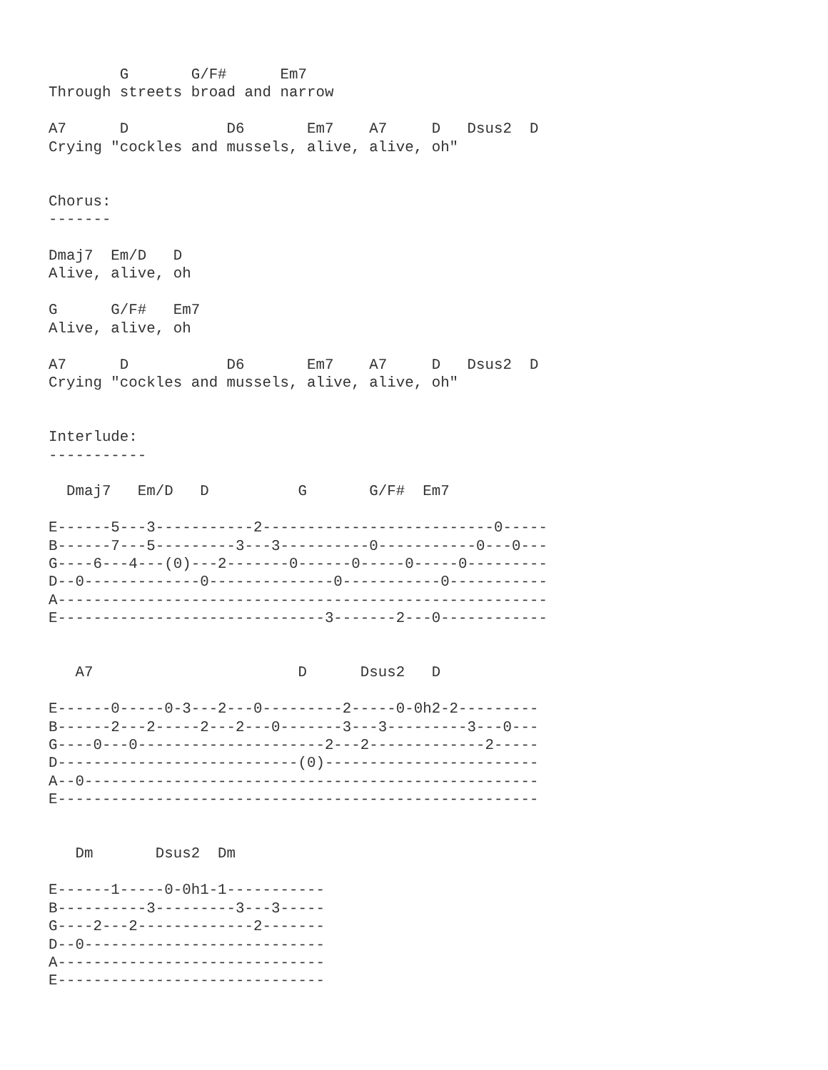G       G/F#      Em7
Through streets broad and narrow

A7      D           D6       Em7    A7     D   Dsus2  D
Crying "cockles and mussels, alive, alive, oh"


Chorus:
-------

Dmaj7  Em/D   D
Alive, alive, oh

G      G/F#   Em7
Alive, alive, oh

A7      D           D6       Em7    A7     D   Dsus2  D
Crying "cockles and mussels, alive, alive, oh"


Interlude:
-----------

  Dmaj7   Em/D   D          G       G/F#  Em7

E------5---3-----------2--------------------------0-----
B------7---5---------3---3----------0-----------0---0---
G----6---4---(0)---2-------0------0-----0-----0---------
D--0-------------0--------------0-----------0-----------
A-------------------------------------------------------
E------------------------------3-------2---0------------


   A7                       D      Dsus2   D

E------0-----0-3---2---0---------2-----0-0h2-2---------
B------2---2-----2---2---0-------3---3---------3---0---
G----0---0---------------------2---2-------------2-----
D---------------------------(0)------------------------
A--0---------------------------------------------------
E------------------------------------------------------


   Dm       Dsus2  Dm

E------1-----0-0h1-1-----------
B----------3---------3---3-----
G----2---2-------------2-------
D--0---------------------------
A------------------------------
E------------------------------